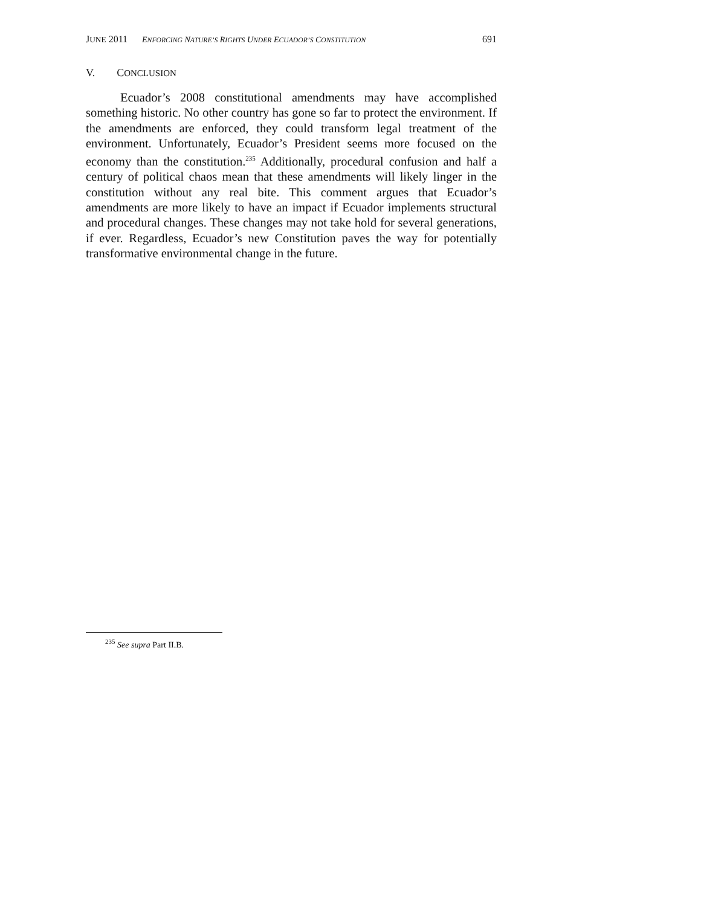JUNE 2011 ENFORCING NATURE’S RIGHTS UNDER ECUADOR’S CONSTITUTION 691
V. CONCLUSION
Ecuador’s 2008 constitutional amendments may have accomplished something historic. No other country has gone so far to protect the environment. If the amendments are enforced, they could transform legal treatment of the environment. Unfortunately, Ecuador’s President seems more focused on the economy than the constitution.<sup>235</sup> Additionally, procedural confusion and half a century of political chaos mean that these amendments will likely linger in the constitution without any real bite. This comment argues that Ecuador’s amendments are more likely to have an impact if Ecuador implements structural and procedural changes. These changes may not take hold for several generations, if ever. Regardless, Ecuador’s new Constitution paves the way for potentially transformative environmental change in the future.
<sup>235</sup> See supra Part II.B.